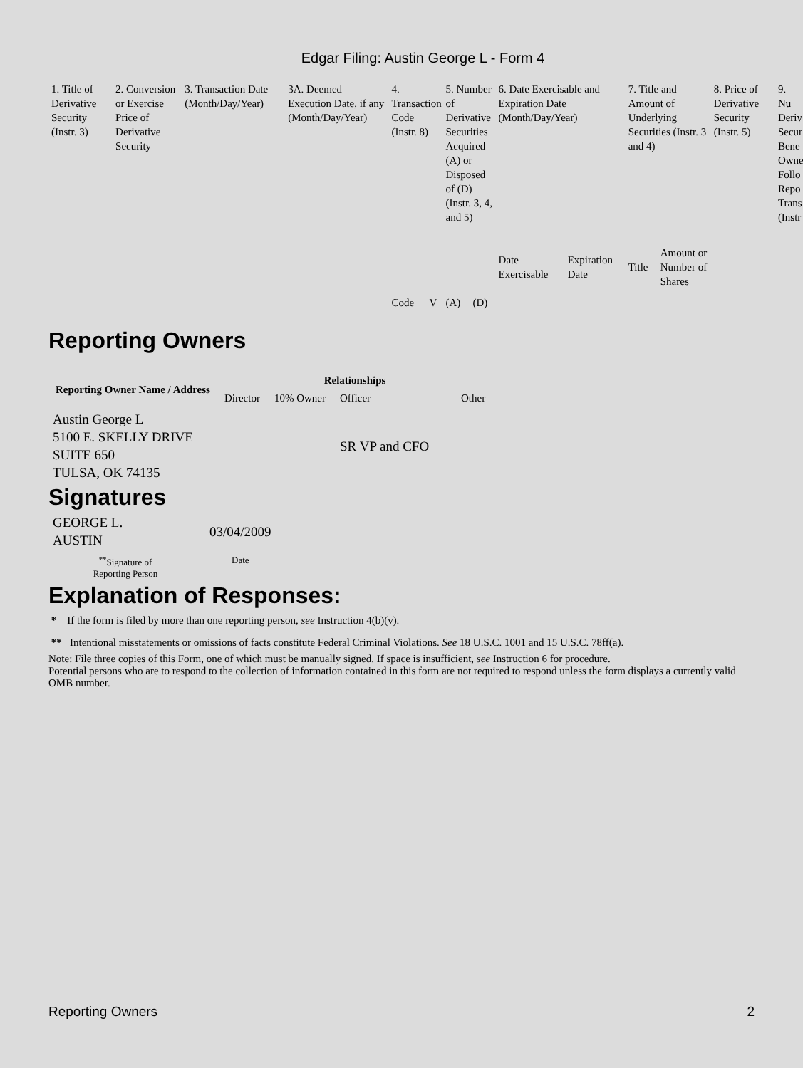Edgar Filing: Austin George L - Form 4
| 1. Title of Derivative Security (Instr. 3) | 2. Conversion or Exercise Price of Derivative Security | 3. Transaction Date (Month/Day/Year) | 3A. Deemed Execution Date, if any (Month/Day/Year) | 4. Transaction Code (Instr. 8) | | 5. Number of Derivative Securities Acquired (A) or Disposed of (D) (Instr. 3, 4, and 5) | | 6. Date Exercisable and Expiration Date (Month/Day/Year) | | 7. Title and Amount of Underlying Securities (Instr. 3 and 4) | | 8. Price of Derivative Security (Instr. 5) | 9. Nu Deriv Secur Bene Owne Follo Repo Trans (Instr |
| | | | | Code | V | (A) | (D) | Date Exercisable | Expiration Date | Title | Amount or Number of Shares | | |
Reporting Owners
| Reporting Owner Name / Address | Relationships | | | |
| --- | --- | --- | --- | --- |
| | Director | 10% Owner | Officer | Other |
| Austin George L 5100 E. SKELLY DRIVE SUITE 650 TULSA, OK 74135 | | | SR VP and CFO | |
Signatures
| GEORGE L. AUSTIN | 03/04/2009 |
| <sup>**</sup> Signature of Reporting Person | Date |
Explanation of Responses:
* If the form is filed by more than one reporting person, see Instruction 4(b)(v).
** Intentional misstatements or omissions of facts constitute Federal Criminal Violations. See 18 U.S.C. 1001 and 15 U.S.C. 78ff(a).
Note: File three copies of this Form, one of which must be manually signed. If space is insufficient, see Instruction 6 for procedure.
Potential persons who are to respond to the collection of information contained in this form are not required to respond unless the form displays a currently valid OMB number.
Reporting Owners 2